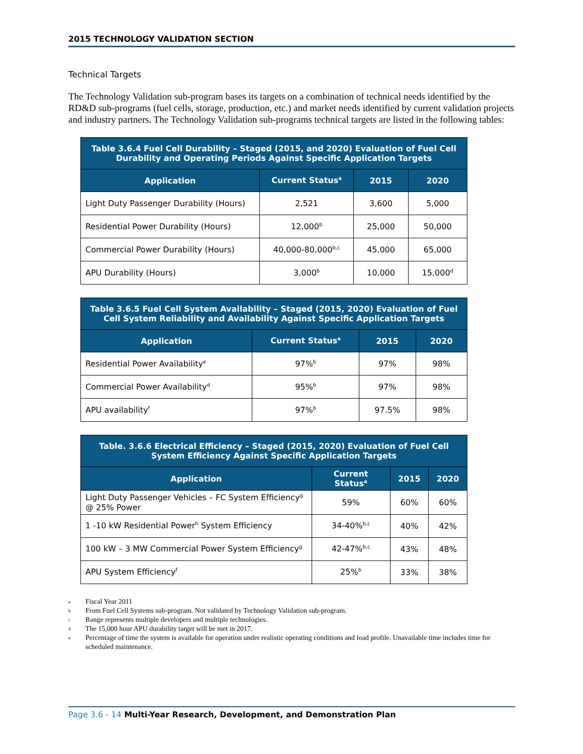2015 TECHNOLOGY VALIDATION SECTION
Technical Targets
The Technology Validation sub-program bases its targets on a combination of technical needs identified by the RD&D sub-programs (fuel cells, storage, production, etc.) and market needs identified by current validation projects and industry partners. The Technology Validation sub-programs technical targets are listed in the following tables:
| Table 3.6.4 Fuel Cell Durability – Staged (2015, and 2020) Evaluation of Fuel Cell Durability and Operating Periods Against Specific Application Targets | | | |
| Application | Current Status<sup>a</sup> | 2015 | 2020 |
| Light Duty Passenger Durability (Hours) | 2,521 | 3,600 | 5,000 |
| Residential Power Durability (Hours) | 12,000<sup>b</sup> | 25,000 | 50,000 |
| Commercial Power Durability (Hours) | 40,000-80,000<sup>b,c</sup> | 45,000 | 65,000 |
| APU Durability (Hours) | 3,000<sup>b</sup> | 10,000 | 15,000<sup>d</sup> |
| Table 3.6.5 Fuel Cell System Availability – Staged (2015, 2020) Evaluation of Fuel Cell System Reliability and Availability Against Specific Application Targets | | | |
| Application | Current Status<sup>a</sup> | 2015 | 2020 |
| Residential Power Availability<sup>e</sup> | 97%<sup>b</sup> | 97% | 98% |
| Commercial Power Availability<sup>d</sup> | 95%<sup>b</sup> | 97% | 98% |
| APU availability<sup>f</sup> | 97%<sup>b</sup> | 97.5% | 98% |
| Table. 3.6.6 Electrical Efficiency – Staged (2015, 2020) Evaluation of Fuel Cell System Efficiency Against Specific Application Targets | | | |
| Application | Current Status<sup>a</sup> | 2015 | 2020 |
| Light Duty Passenger Vehicles – FC System Efficiency<sup>g</sup> @ 25% Power | 59% | 60% | 60% |
| 1 -10 kW Residential Power<sup>h</sup> System Efficiency | 34-40%<sup>b,c</sup> | 40% | 42% |
| 100 kW – 3 MW Commercial Power System Efficiency<sup>g</sup> | 42-47%<sup>b,c</sup> | 43% | 48% |
| APU System Efficiency<sup>f</sup> | 25%<sup>b</sup> | 33% | 38% |
a Fiscal Year 2011
b From Fuel Cell Systems sub-program. Not validated by Technology Validation sub-program.
c Range represents multiple developers and multiple technologies.
d The 15,000 hour APU durability target will be met in 2017.
e Percentage of time the system is available for operation under realistic operating conditions and load profile. Unavailable time includes time for scheduled maintenance.
Page 3.6 - 14 Multi-Year Research, Development, and Demonstration Plan